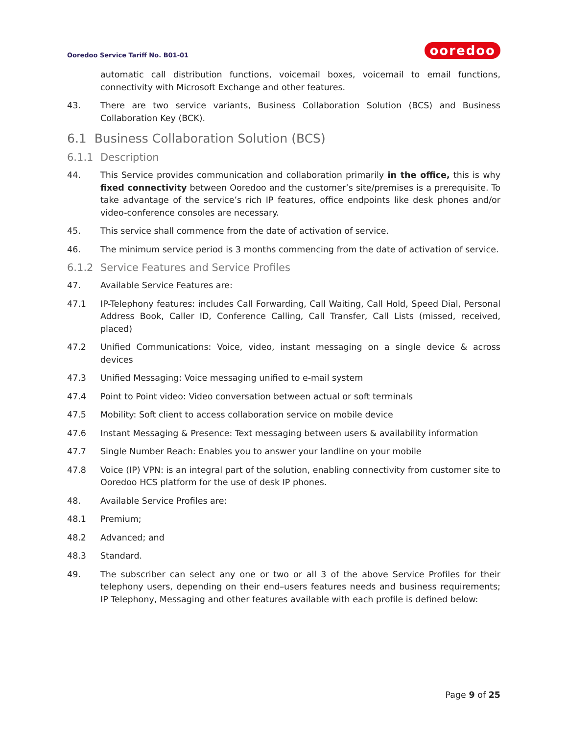Ooredoo Service Tariff No. B01-01
ooredoo
automatic call distribution functions, voicemail boxes, voicemail to email functions, connectivity with Microsoft Exchange and other features.
43. There are two service variants, Business Collaboration Solution (BCS) and Business Collaboration Key (BCK).
6.1 Business Collaboration Solution (BCS)
6.1.1 Description
44. This Service provides communication and collaboration primarily in the office, this is why fixed connectivity between Ooredoo and the customer’s site/premises is a prerequisite. To take advantage of the service’s rich IP features, office endpoints like desk phones and/or video-conference consoles are necessary.
45. This service shall commence from the date of activation of service.
46. The minimum service period is 3 months commencing from the date of activation of service.
6.1.2 Service Features and Service Profiles
47. Available Service Features are:
47.1 IP-Telephony features: includes Call Forwarding, Call Waiting, Call Hold, Speed Dial, Personal Address Book, Caller ID, Conference Calling, Call Transfer, Call Lists (missed, received, placed)
47.2 Unified Communications: Voice, video, instant messaging on a single device & across devices
47.3 Unified Messaging: Voice messaging unified to e-mail system
47.4 Point to Point video: Video conversation between actual or soft terminals
47.5 Mobility: Soft client to access collaboration service on mobile device
47.6 Instant Messaging & Presence: Text messaging between users & availability information
47.7 Single Number Reach: Enables you to answer your landline on your mobile
47.8 Voice (IP) VPN: is an integral part of the solution, enabling connectivity from customer site to Ooredoo HCS platform for the use of desk IP phones.
48. Available Service Profiles are:
48.1 Premium;
48.2 Advanced; and
48.3 Standard.
49. The subscriber can select any one or two or all 3 of the above Service Profiles for their telephony users, depending on their end–users features needs and business requirements; IP Telephony, Messaging and other features available with each profile is defined below:
Page 9 of 25